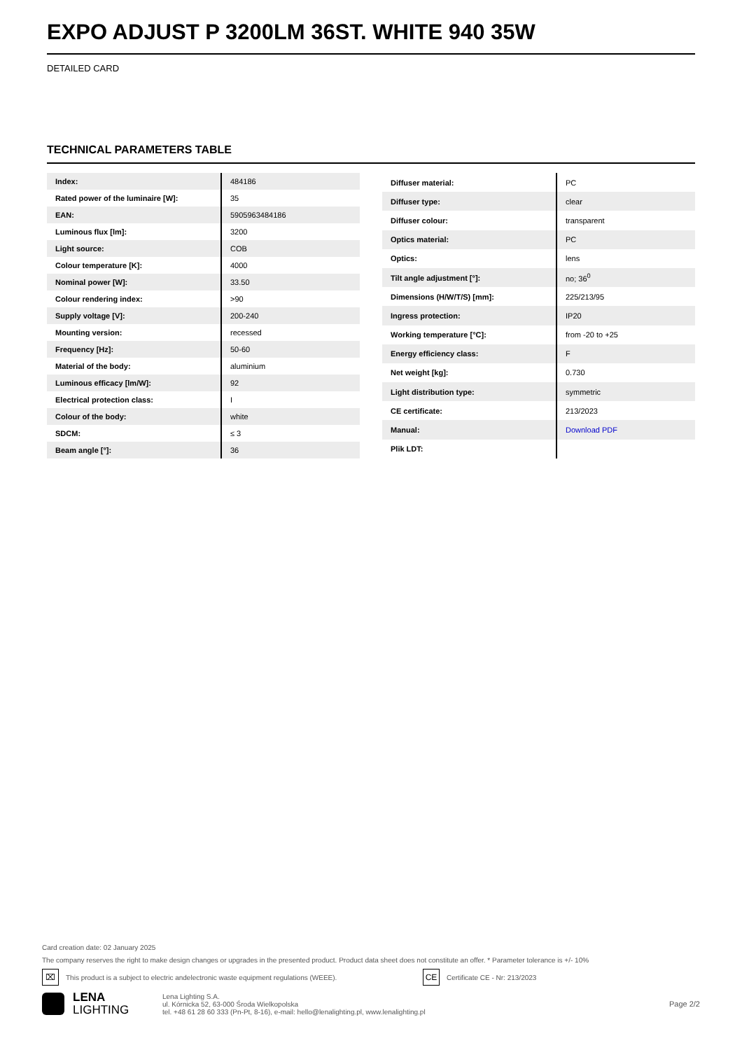EXPO ADJUST P 3200LM 36ST. WHITE 940 35W
DETAILED CARD
TECHNICAL PARAMETERS TABLE
| Index: | 484186 |
| Rated power of the luminaire [W]: | 35 |
| EAN: | 5905963484186 |
| Luminous flux [lm]: | 3200 |
| Light source: | COB |
| Colour temperature [K]: | 4000 |
| Nominal power [W]: | 33.50 |
| Colour rendering index: | >90 |
| Supply voltage [V]: | 200-240 |
| Mounting version: | recessed |
| Frequency [Hz]: | 50-60 |
| Material of the body: | aluminium |
| Luminous efficacy [lm/W]: | 92 |
| Electrical protection class: | I |
| Colour of the body: | white |
| SDCM: | ≤ 3 |
| Beam angle [°]: | 36 |
| Diffuser material: | PC |
| Diffuser type: | clear |
| Diffuser colour: | transparent |
| Optics material: | PC |
| Optics: | lens |
| Tilt angle adjustment [°]: | no; 36<sup>0</sup> |
| Dimensions (H/W/T/S) [mm]: | 225/213/95 |
| Ingress protection: | IP20 |
| Working temperature [°C]: | from -20 to +25 |
| Energy efficiency class: | F |
| Net weight [kg]: | 0.730 |
| Light distribution type: | symmetric |
| CE certificate: | 213/2023 |
| Manual: | Download PDF |
| Plik LDT: | |
Card creation date: 02 January 2025
The company reserves the right to make design changes or upgrades in the presented product. Product data sheet does not constitute an offer. * Parameter tolerance is +/- 10%
⌧ This product is a subject to electric andelectronic waste equipment regulations (WEEE). CE Certificate CE - Nr: 213/2023
LENA
LIGHTING
Lena Lighting S.A.
ul. Kórnicka 52, 63-000 Środa Wielkopolska
tel. +48 61 28 60 333 (Pn-Pt, 8-16), e-mail: hello@lenalighting.pl, www.lenalighting.pl
Page 2/2